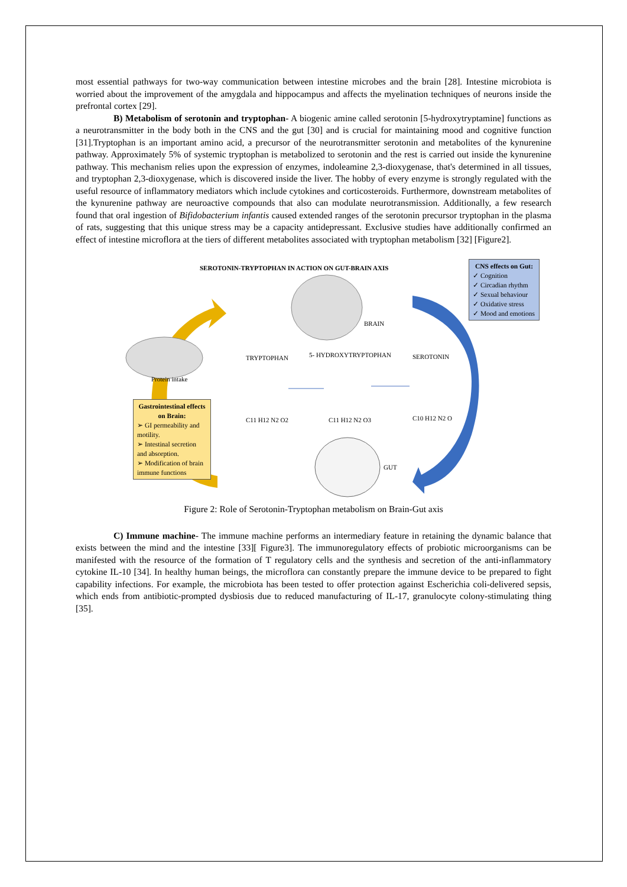most essential pathways for two-way communication between intestine microbes and the brain [28]. Intestine microbiota is worried about the improvement of the amygdala and hippocampus and affects the myelination techniques of neurons inside the prefrontal cortex [29].
B) Metabolism of serotonin and tryptophan- A biogenic amine called serotonin [5-hydroxytryptamine] functions as a neurotransmitter in the body both in the CNS and the gut [30] and is crucial for maintaining mood and cognitive function [31].Tryptophan is an important amino acid, a precursor of the neurotransmitter serotonin and metabolites of the kynurenine pathway. Approximately 5% of systemic tryptophan is metabolized to serotonin and the rest is carried out inside the kynurenine pathway. This mechanism relies upon the expression of enzymes, indoleamine 2,3-dioxygenase, that's determined in all tissues, and tryptophan 2,3-dioxygenase, which is discovered inside the liver. The hobby of every enzyme is strongly regulated with the useful resource of inflammatory mediators which include cytokines and corticosteroids. Furthermore, downstream metabolites of the kynurenine pathway are neuroactive compounds that also can modulate neurotransmission. Additionally, a few research found that oral ingestion of Bifidobacterium infantis caused extended ranges of the serotonin precursor tryptophan in the plasma of rats, suggesting that this unique stress may be a capacity antidepressant. Exclusive studies have additionally confirmed an effect of intestine microflora at the tiers of different metabolites associated with tryptophan metabolism [32] [Figure2].
SEROTONIN-TRYPTOPHAN IN ACTION ON GUT-BRAIN AXIS
BRAIN
Protein intake
TRYPTOPHAN 5- HYDROXYTRYPTOPHAN SEROTONIN
C11 H12 N2 O2 C11 H12 N2 O3 C10 H12 N2 O
GUT
Gastrointestinal effects on Brain:
➢ GI permeability and motility.
➢ Intestinal secretion and absorption.
➢ Modification of brain immune functions
CNS effects on Gut:
✓ Cognition
✓ Circadian rhythm
✓ Sexual behaviour
✓ Oxidative stress
✓ Mood and emotions
Figure 2: Role of Serotonin-Tryptophan metabolism on Brain-Gut axis
C) Immune machine- The immune machine performs an intermediary feature in retaining the dynamic balance that exists between the mind and the intestine [33][ Figure3]. The immunoregulatory effects of probiotic microorganisms can be manifested with the resource of the formation of T regulatory cells and the synthesis and secretion of the anti-inflammatory cytokine IL-10 [34]. In healthy human beings, the microflora can constantly prepare the immune device to be prepared to fight capability infections. For example, the microbiota has been tested to offer protection against Escherichia coli-delivered sepsis, which ends from antibiotic-prompted dysbiosis due to reduced manufacturing of IL-17, granulocyte colony-stimulating thing [35].